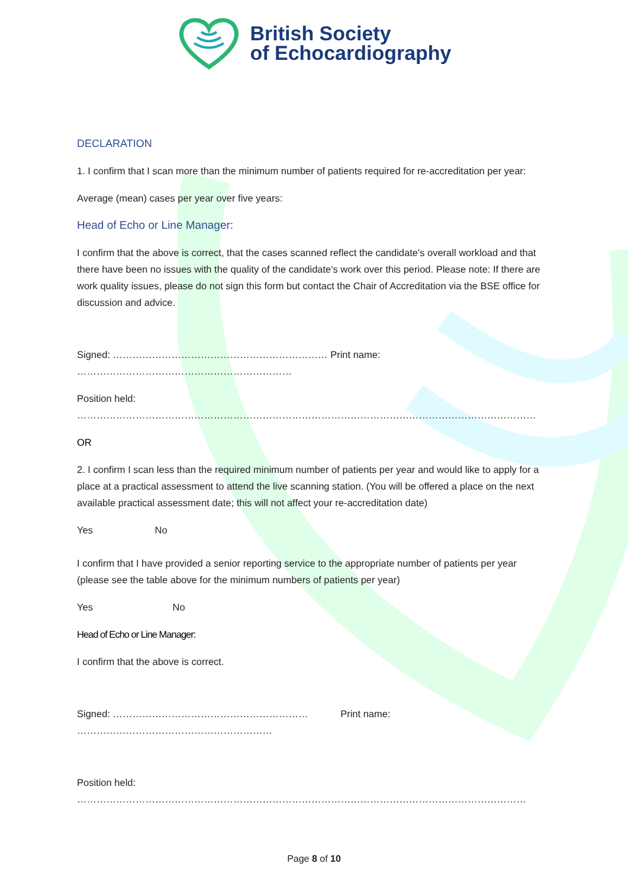British Society
of Echocardiography
DECLARATION
1. I confirm that I scan more than the minimum number of patients required for re-accreditation per year:
Average (mean) cases per year over five years:
Head of Echo or Line Manager:
I confirm that the above is correct, that the cases scanned reflect the candidate's overall workload and that there have been no issues with the quality of the candidate's work over this period. Please note: If there are work quality issues, please do not sign this form but contact the Chair of Accreditation via the BSE office for discussion and advice.
Signed: ………………………………………………………… Print name: …………………………………………………………
Position held: ……………………………………………………………………………………………………………………………
OR
2. I confirm I scan less than the required minimum number of patients per year and would like to apply for a place at a practical assessment to attend the live scanning station. (You will be offered a place on the next available practical assessment date; this will not affect your re-accreditation date)
Yes No
I confirm that I have provided a senior reporting service to the appropriate number of patients per year (please see the table above for the minimum numbers of patients per year)
Yes No
Head of Echo or Line Manager:
I confirm that the above is correct.
Signed: …………………………………………………… Print name: ……………………………………………………
Position held: …………………………………………………………………………………………………………………………
Page 8 of 10